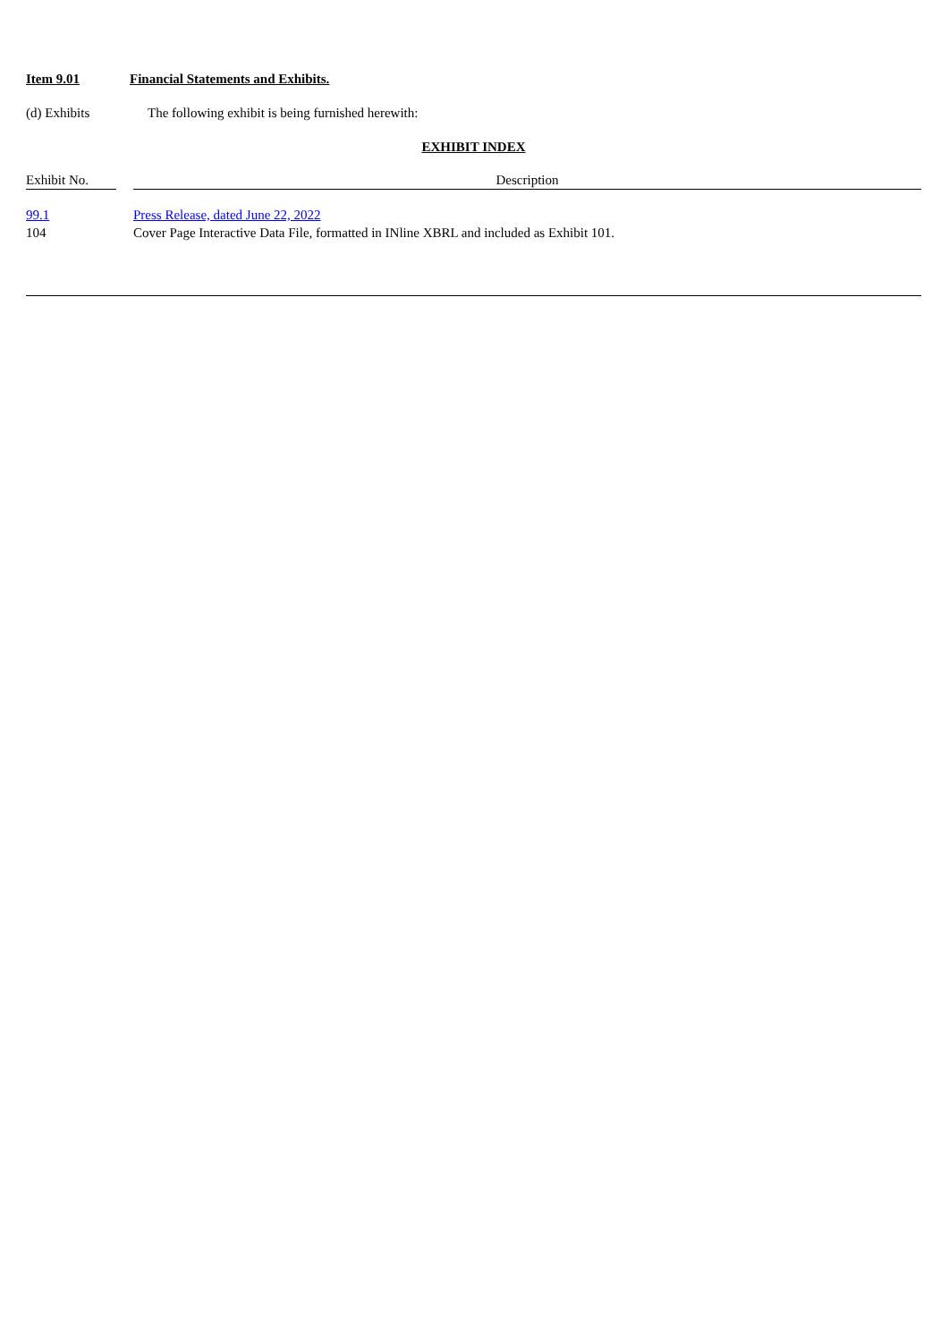Item 9.01 Financial Statements and Exhibits.
(d) Exhibits The following exhibit is being furnished herewith:
EXHIBIT INDEX
| Exhibit No. | | Description |
| --- | --- | --- |
| 99.1 | | Press Release, dated June 22, 2022 |
| 104 | | Cover Page Interactive Data File, formatted in INline XBRL and included as Exhibit 101. |